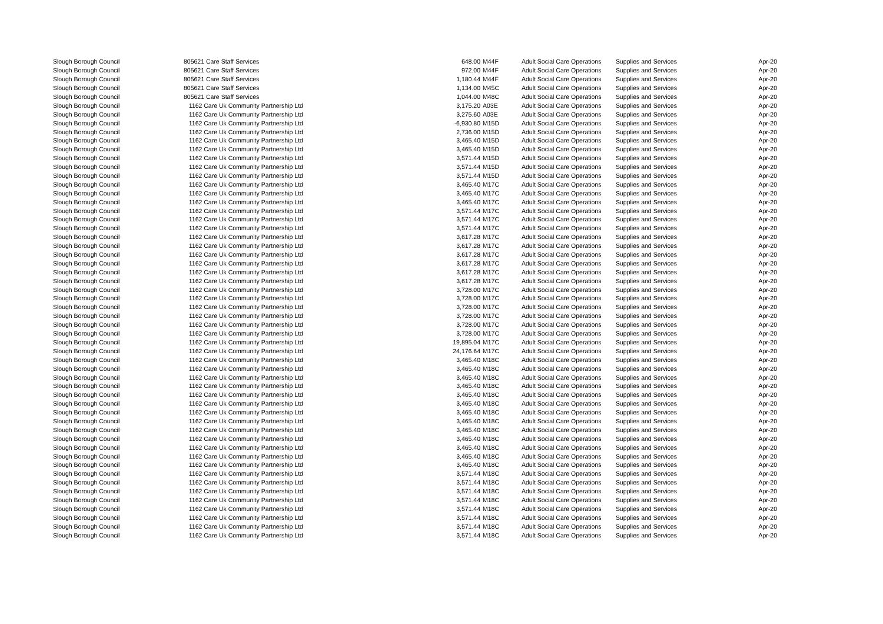| Slough Borough Council | 805621 Care Staff Services | | 648.00 | M44F | Adult Social Care Operations | Supplies and Services | Apr-20 |
| Slough Borough Council | 805621 Care Staff Services | | 972.00 | M44F | Adult Social Care Operations | Supplies and Services | Apr-20 |
| Slough Borough Council | 805621 Care Staff Services | | 1,180.44 | M44F | Adult Social Care Operations | Supplies and Services | Apr-20 |
| Slough Borough Council | 805621 Care Staff Services | | 1,134.00 | M45C | Adult Social Care Operations | Supplies and Services | Apr-20 |
| Slough Borough Council | 805621 Care Staff Services | | 1,044.00 | M48C | Adult Social Care Operations | Supplies and Services | Apr-20 |
| Slough Borough Council | 1162 Care Uk Community Partnership Ltd | | 3,175.20 | A03E | Adult Social Care Operations | Supplies and Services | Apr-20 |
| Slough Borough Council | 1162 Care Uk Community Partnership Ltd | | 3,275.60 | A03E | Adult Social Care Operations | Supplies and Services | Apr-20 |
| Slough Borough Council | 1162 Care Uk Community Partnership Ltd | | -6,930.80 | M15D | Adult Social Care Operations | Supplies and Services | Apr-20 |
| Slough Borough Council | 1162 Care Uk Community Partnership Ltd | | 2,736.00 | M15D | Adult Social Care Operations | Supplies and Services | Apr-20 |
| Slough Borough Council | 1162 Care Uk Community Partnership Ltd | | 3,465.40 | M15D | Adult Social Care Operations | Supplies and Services | Apr-20 |
| Slough Borough Council | 1162 Care Uk Community Partnership Ltd | | 3,465.40 | M15D | Adult Social Care Operations | Supplies and Services | Apr-20 |
| Slough Borough Council | 1162 Care Uk Community Partnership Ltd | | 3,571.44 | M15D | Adult Social Care Operations | Supplies and Services | Apr-20 |
| Slough Borough Council | 1162 Care Uk Community Partnership Ltd | | 3,571.44 | M15D | Adult Social Care Operations | Supplies and Services | Apr-20 |
| Slough Borough Council | 1162 Care Uk Community Partnership Ltd | | 3,571.44 | M15D | Adult Social Care Operations | Supplies and Services | Apr-20 |
| Slough Borough Council | 1162 Care Uk Community Partnership Ltd | | 3,465.40 | M17C | Adult Social Care Operations | Supplies and Services | Apr-20 |
| Slough Borough Council | 1162 Care Uk Community Partnership Ltd | | 3,465.40 | M17C | Adult Social Care Operations | Supplies and Services | Apr-20 |
| Slough Borough Council | 1162 Care Uk Community Partnership Ltd | | 3,465.40 | M17C | Adult Social Care Operations | Supplies and Services | Apr-20 |
| Slough Borough Council | 1162 Care Uk Community Partnership Ltd | | 3,571.44 | M17C | Adult Social Care Operations | Supplies and Services | Apr-20 |
| Slough Borough Council | 1162 Care Uk Community Partnership Ltd | | 3,571.44 | M17C | Adult Social Care Operations | Supplies and Services | Apr-20 |
| Slough Borough Council | 1162 Care Uk Community Partnership Ltd | | 3,571.44 | M17C | Adult Social Care Operations | Supplies and Services | Apr-20 |
| Slough Borough Council | 1162 Care Uk Community Partnership Ltd | | 3,617.28 | M17C | Adult Social Care Operations | Supplies and Services | Apr-20 |
| Slough Borough Council | 1162 Care Uk Community Partnership Ltd | | 3,617.28 | M17C | Adult Social Care Operations | Supplies and Services | Apr-20 |
| Slough Borough Council | 1162 Care Uk Community Partnership Ltd | | 3,617.28 | M17C | Adult Social Care Operations | Supplies and Services | Apr-20 |
| Slough Borough Council | 1162 Care Uk Community Partnership Ltd | | 3,617.28 | M17C | Adult Social Care Operations | Supplies and Services | Apr-20 |
| Slough Borough Council | 1162 Care Uk Community Partnership Ltd | | 3,617.28 | M17C | Adult Social Care Operations | Supplies and Services | Apr-20 |
| Slough Borough Council | 1162 Care Uk Community Partnership Ltd | | 3,617.28 | M17C | Adult Social Care Operations | Supplies and Services | Apr-20 |
| Slough Borough Council | 1162 Care Uk Community Partnership Ltd | | 3,728.00 | M17C | Adult Social Care Operations | Supplies and Services | Apr-20 |
| Slough Borough Council | 1162 Care Uk Community Partnership Ltd | | 3,728.00 | M17C | Adult Social Care Operations | Supplies and Services | Apr-20 |
| Slough Borough Council | 1162 Care Uk Community Partnership Ltd | | 3,728.00 | M17C | Adult Social Care Operations | Supplies and Services | Apr-20 |
| Slough Borough Council | 1162 Care Uk Community Partnership Ltd | | 3,728.00 | M17C | Adult Social Care Operations | Supplies and Services | Apr-20 |
| Slough Borough Council | 1162 Care Uk Community Partnership Ltd | | 3,728.00 | M17C | Adult Social Care Operations | Supplies and Services | Apr-20 |
| Slough Borough Council | 1162 Care Uk Community Partnership Ltd | | 3,728.00 | M17C | Adult Social Care Operations | Supplies and Services | Apr-20 |
| Slough Borough Council | 1162 Care Uk Community Partnership Ltd | | 19,895.04 | M17C | Adult Social Care Operations | Supplies and Services | Apr-20 |
| Slough Borough Council | 1162 Care Uk Community Partnership Ltd | | 24,176.64 | M17C | Adult Social Care Operations | Supplies and Services | Apr-20 |
| Slough Borough Council | 1162 Care Uk Community Partnership Ltd | | 3,465.40 | M18C | Adult Social Care Operations | Supplies and Services | Apr-20 |
| Slough Borough Council | 1162 Care Uk Community Partnership Ltd | | 3,465.40 | M18C | Adult Social Care Operations | Supplies and Services | Apr-20 |
| Slough Borough Council | 1162 Care Uk Community Partnership Ltd | | 3,465.40 | M18C | Adult Social Care Operations | Supplies and Services | Apr-20 |
| Slough Borough Council | 1162 Care Uk Community Partnership Ltd | | 3,465.40 | M18C | Adult Social Care Operations | Supplies and Services | Apr-20 |
| Slough Borough Council | 1162 Care Uk Community Partnership Ltd | | 3,465.40 | M18C | Adult Social Care Operations | Supplies and Services | Apr-20 |
| Slough Borough Council | 1162 Care Uk Community Partnership Ltd | | 3,465.40 | M18C | Adult Social Care Operations | Supplies and Services | Apr-20 |
| Slough Borough Council | 1162 Care Uk Community Partnership Ltd | | 3,465.40 | M18C | Adult Social Care Operations | Supplies and Services | Apr-20 |
| Slough Borough Council | 1162 Care Uk Community Partnership Ltd | | 3,465.40 | M18C | Adult Social Care Operations | Supplies and Services | Apr-20 |
| Slough Borough Council | 1162 Care Uk Community Partnership Ltd | | 3,465.40 | M18C | Adult Social Care Operations | Supplies and Services | Apr-20 |
| Slough Borough Council | 1162 Care Uk Community Partnership Ltd | | 3,465.40 | M18C | Adult Social Care Operations | Supplies and Services | Apr-20 |
| Slough Borough Council | 1162 Care Uk Community Partnership Ltd | | 3,465.40 | M18C | Adult Social Care Operations | Supplies and Services | Apr-20 |
| Slough Borough Council | 1162 Care Uk Community Partnership Ltd | | 3,465.40 | M18C | Adult Social Care Operations | Supplies and Services | Apr-20 |
| Slough Borough Council | 1162 Care Uk Community Partnership Ltd | | 3,465.40 | M18C | Adult Social Care Operations | Supplies and Services | Apr-20 |
| Slough Borough Council | 1162 Care Uk Community Partnership Ltd | | 3,571.44 | M18C | Adult Social Care Operations | Supplies and Services | Apr-20 |
| Slough Borough Council | 1162 Care Uk Community Partnership Ltd | | 3,571.44 | M18C | Adult Social Care Operations | Supplies and Services | Apr-20 |
| Slough Borough Council | 1162 Care Uk Community Partnership Ltd | | 3,571.44 | M18C | Adult Social Care Operations | Supplies and Services | Apr-20 |
| Slough Borough Council | 1162 Care Uk Community Partnership Ltd | | 3,571.44 | M18C | Adult Social Care Operations | Supplies and Services | Apr-20 |
| Slough Borough Council | 1162 Care Uk Community Partnership Ltd | | 3,571.44 | M18C | Adult Social Care Operations | Supplies and Services | Apr-20 |
| Slough Borough Council | 1162 Care Uk Community Partnership Ltd | | 3,571.44 | M18C | Adult Social Care Operations | Supplies and Services | Apr-20 |
| Slough Borough Council | 1162 Care Uk Community Partnership Ltd | | 3,571.44 | M18C | Adult Social Care Operations | Supplies and Services | Apr-20 |
| Slough Borough Council | 1162 Care Uk Community Partnership Ltd | | 3,571.44 | M18C | Adult Social Care Operations | Supplies and Services | Apr-20 |